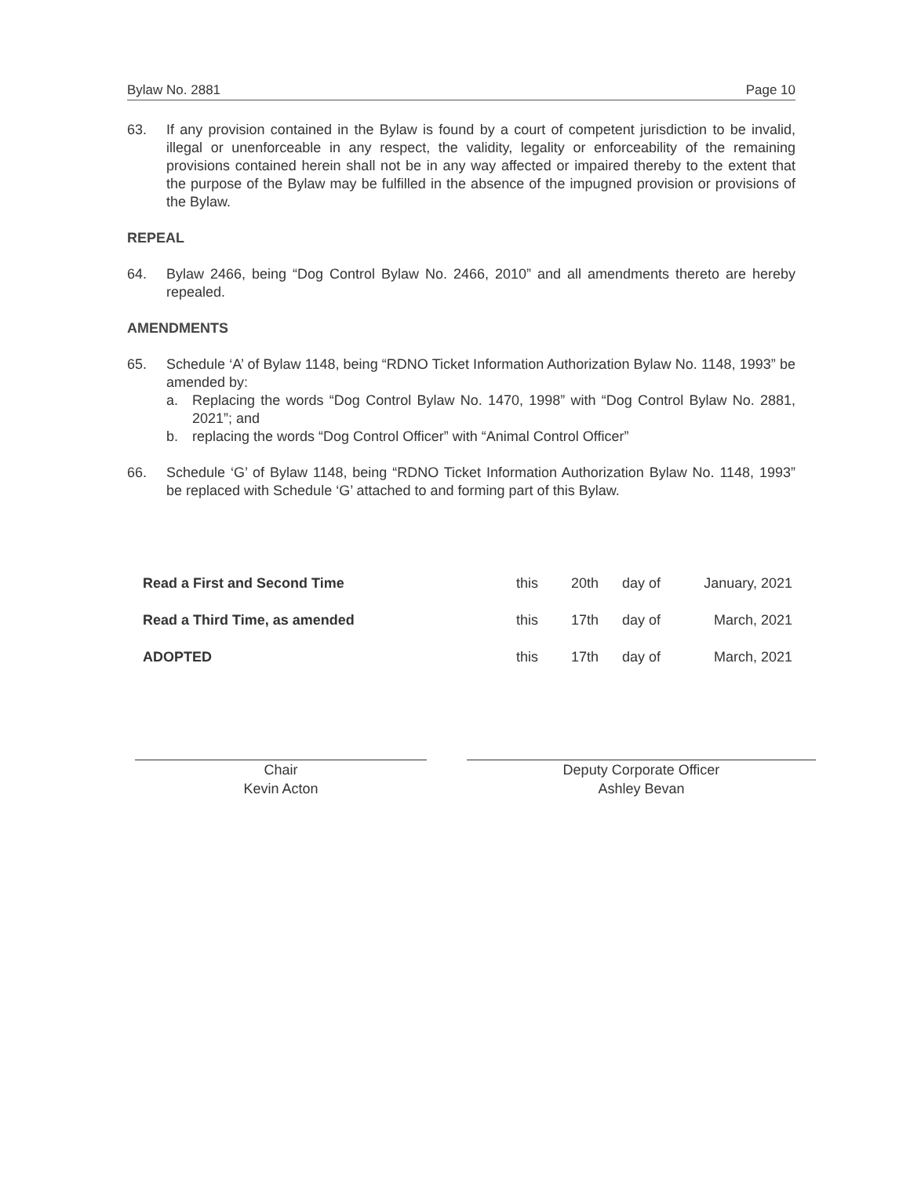Bylaw No. 2881 Page 10
63. If any provision contained in the Bylaw is found by a court of competent jurisdiction to be invalid, illegal or unenforceable in any respect, the validity, legality or enforceability of the remaining provisions contained herein shall not be in any way affected or impaired thereby to the extent that the purpose of the Bylaw may be fulfilled in the absence of the impugned provision or provisions of the Bylaw.
REPEAL
64. Bylaw 2466, being “Dog Control Bylaw No. 2466, 2010” and all amendments thereto are hereby repealed.
AMENDMENTS
65. Schedule ‘A’ of Bylaw 1148, being “RDNO Ticket Information Authorization Bylaw No. 1148, 1993” be amended by:
a. Replacing the words “Dog Control Bylaw No. 1470, 1998” with “Dog Control Bylaw No. 2881, 2021”; and
b. replacing the words “Dog Control Officer” with “Animal Control Officer”
66. Schedule ‘G’ of Bylaw 1148, being “RDNO Ticket Information Authorization Bylaw No. 1148, 1993” be replaced with Schedule ‘G’ attached to and forming part of this Bylaw.
| Read a First and Second Time | this | 20th | day of | January, 2021 |
| Read a Third Time, as amended | this | 17th | day of | March, 2021 |
| ADOPTED | this | 17th | day of | March, 2021 |
Chair
Kevin Acton
Deputy Corporate Officer
Ashley Bevan